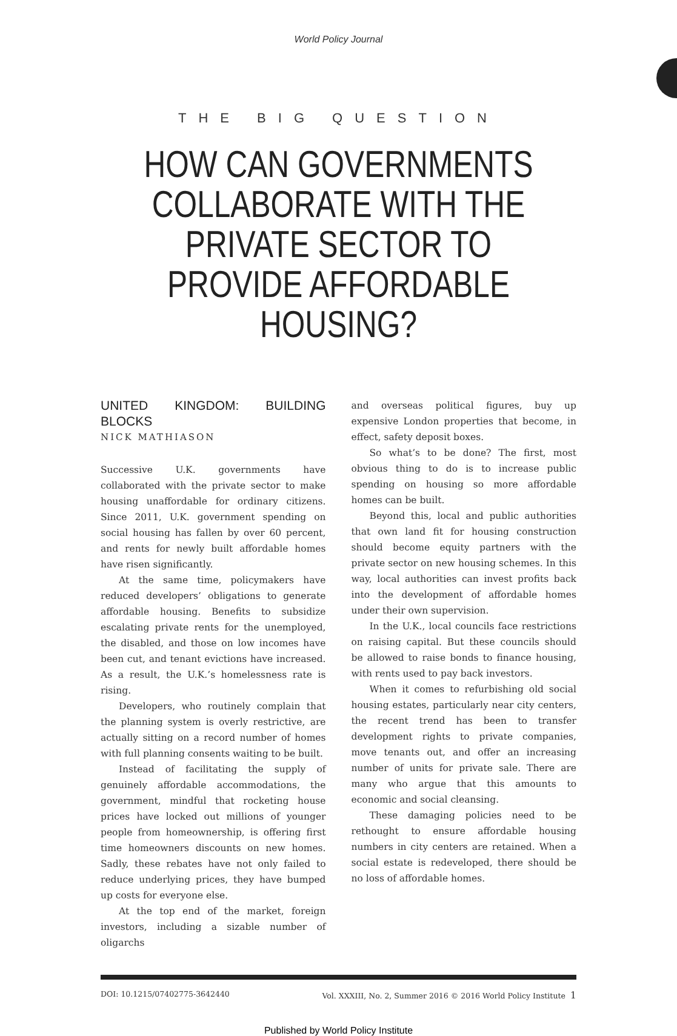World Policy Journal
THE BIG QUESTION
HOW CAN GOVERNMENTS COLLABORATE WITH THE PRIVATE SECTOR TO PROVIDE AFFORDABLE HOUSING?
UNITED KINGDOM: BUILDING BLOCKS
NICK MATHIASON
Successive U.K. governments have collaborated with the private sector to make housing unaffordable for ordinary citizens. Since 2011, U.K. government spending on social housing has fallen by over 60 percent, and rents for newly built affordable homes have risen significantly.
At the same time, policymakers have reduced developers’ obligations to generate affordable housing. Benefits to subsidize escalating private rents for the unemployed, the disabled, and those on low incomes have been cut, and tenant evictions have increased. As a result, the U.K.’s homelessness rate is rising.
Developers, who routinely complain that the planning system is overly restrictive, are actually sitting on a record number of homes with full planning consents waiting to be built.
Instead of facilitating the supply of genuinely affordable accommodations, the government, mindful that rocketing house prices have locked out millions of younger people from homeownership, is offering first time homeowners discounts on new homes. Sadly, these rebates have not only failed to reduce underlying prices, they have bumped up costs for everyone else.
At the top end of the market, foreign investors, including a sizable number of oligarchs
and overseas political figures, buy up expensive London properties that become, in effect, safety deposit boxes.
So what’s to be done? The first, most obvious thing to do is to increase public spending on housing so more affordable homes can be built.
Beyond this, local and public authorities that own land fit for housing construction should become equity partners with the private sector on new housing schemes. In this way, local authorities can invest profits back into the development of affordable homes under their own supervision.
In the U.K., local councils face restrictions on raising capital. But these councils should be allowed to raise bonds to finance housing, with rents used to pay back investors.
When it comes to refurbishing old social housing estates, particularly near city centers, the recent trend has been to transfer development rights to private companies, move tenants out, and offer an increasing number of units for private sale. There are many who argue that this amounts to economic and social cleansing.
These damaging policies need to be rethought to ensure affordable housing numbers in city centers are retained. When a social estate is redeveloped, there should be no loss of affordable homes.
DOI: 10.1215/07402775-3642440 Vol. XXXIII, No. 2, Summer 2016 © 2016 World Policy Institute 1
Published by World Policy Institute